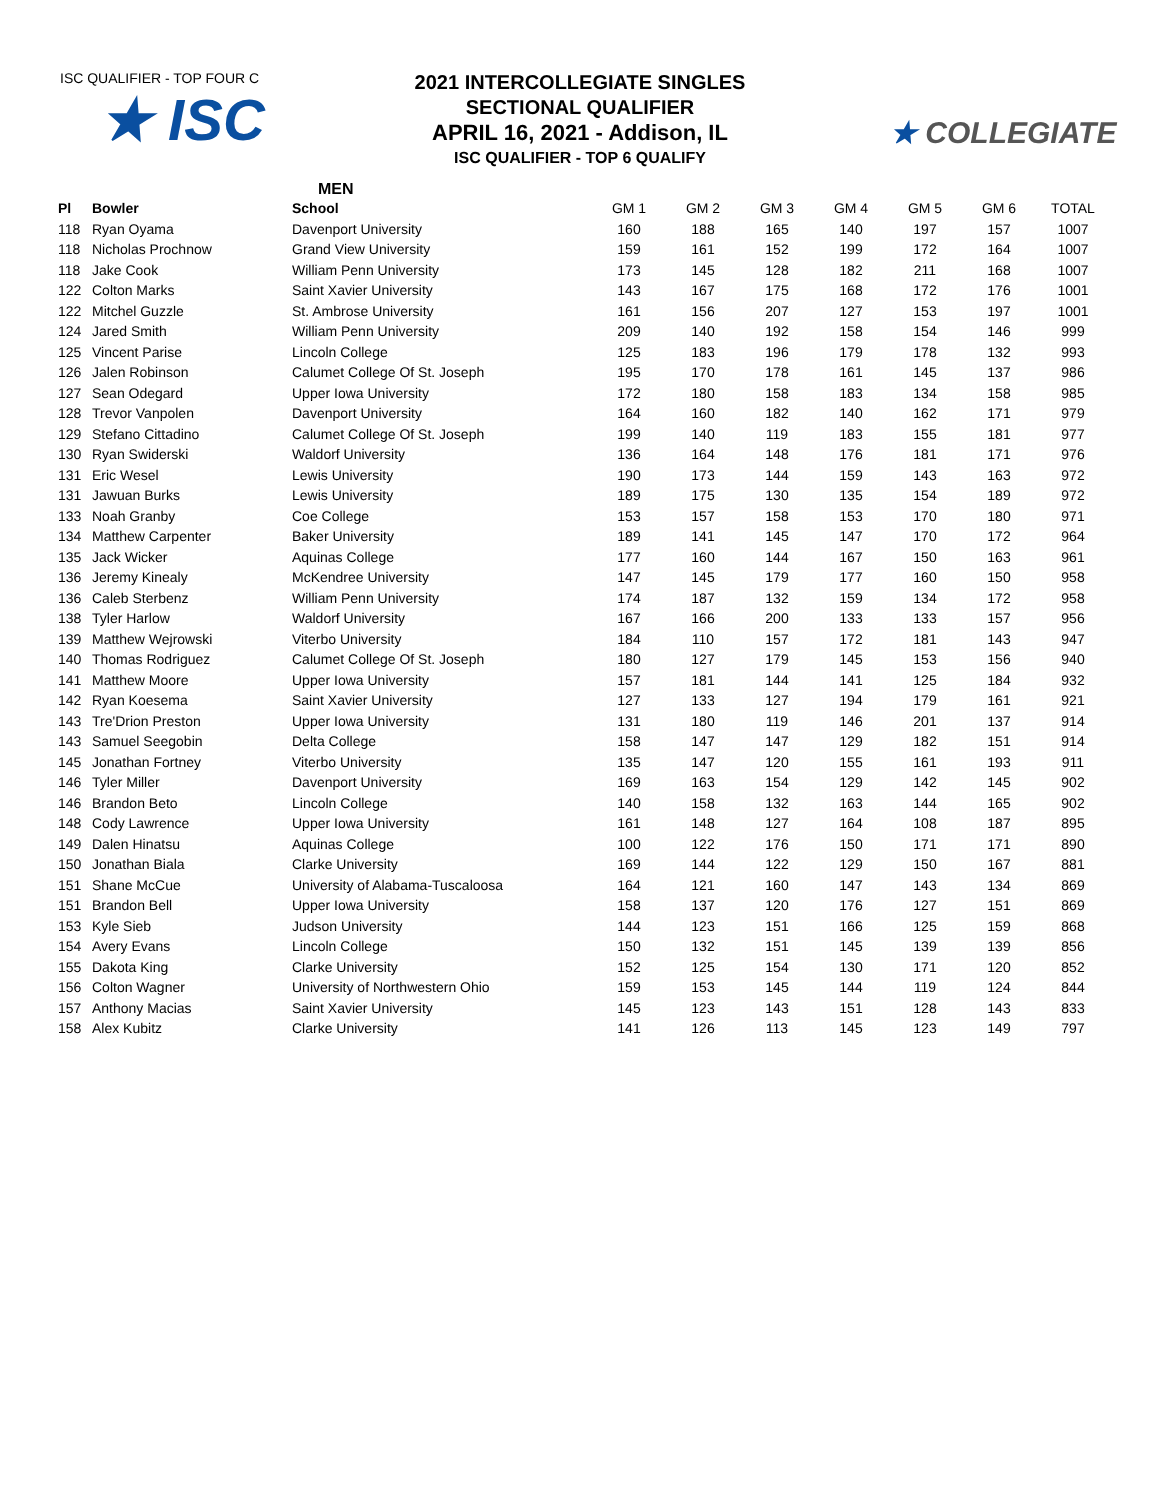ISC QUALIFIER - TOP FOUR C
★ ISC
2021 INTERCOLLEGIATE SINGLES
SECTIONAL QUALIFIER
APRIL 16, 2021 - Addison, IL
ISC QUALIFIER - TOP 6 QUALIFY
★ COLLEGIATE
MEN
| Pl | Bowler | School | GM 1 | GM 2 | GM 3 | GM 4 | GM 5 | GM 6 | TOTAL |
| --- | --- | --- | --- | --- | --- | --- | --- | --- | --- |
| 118 | Ryan Oyama | Davenport University | 160 | 188 | 165 | 140 | 197 | 157 | 1007 |
| 118 | Nicholas Prochnow | Grand View University | 159 | 161 | 152 | 199 | 172 | 164 | 1007 |
| 118 | Jake Cook | William Penn University | 173 | 145 | 128 | 182 | 211 | 168 | 1007 |
| 122 | Colton Marks | Saint Xavier University | 143 | 167 | 175 | 168 | 172 | 176 | 1001 |
| 122 | Mitchel Guzzle | St. Ambrose University | 161 | 156 | 207 | 127 | 153 | 197 | 1001 |
| 124 | Jared Smith | William Penn University | 209 | 140 | 192 | 158 | 154 | 146 | 999 |
| 125 | Vincent Parise | Lincoln College | 125 | 183 | 196 | 179 | 178 | 132 | 993 |
| 126 | Jalen Robinson | Calumet College Of St. Joseph | 195 | 170 | 178 | 161 | 145 | 137 | 986 |
| 127 | Sean Odegard | Upper Iowa University | 172 | 180 | 158 | 183 | 134 | 158 | 985 |
| 128 | Trevor Vanpolen | Davenport University | 164 | 160 | 182 | 140 | 162 | 171 | 979 |
| 129 | Stefano Cittadino | Calumet College Of St. Joseph | 199 | 140 | 119 | 183 | 155 | 181 | 977 |
| 130 | Ryan Swiderski | Waldorf University | 136 | 164 | 148 | 176 | 181 | 171 | 976 |
| 131 | Eric Wesel | Lewis University | 190 | 173 | 144 | 159 | 143 | 163 | 972 |
| 131 | Jawuan Burks | Lewis University | 189 | 175 | 130 | 135 | 154 | 189 | 972 |
| 133 | Noah Granby | Coe College | 153 | 157 | 158 | 153 | 170 | 180 | 971 |
| 134 | Matthew Carpenter | Baker University | 189 | 141 | 145 | 147 | 170 | 172 | 964 |
| 135 | Jack Wicker | Aquinas College | 177 | 160 | 144 | 167 | 150 | 163 | 961 |
| 136 | Jeremy Kinealy | McKendree University | 147 | 145 | 179 | 177 | 160 | 150 | 958 |
| 136 | Caleb Sterbenz | William Penn University | 174 | 187 | 132 | 159 | 134 | 172 | 958 |
| 138 | Tyler Harlow | Waldorf University | 167 | 166 | 200 | 133 | 133 | 157 | 956 |
| 139 | Matthew Wejrowski | Viterbo University | 184 | 110 | 157 | 172 | 181 | 143 | 947 |
| 140 | Thomas Rodriguez | Calumet College Of St. Joseph | 180 | 127 | 179 | 145 | 153 | 156 | 940 |
| 141 | Matthew Moore | Upper Iowa University | 157 | 181 | 144 | 141 | 125 | 184 | 932 |
| 142 | Ryan Koesema | Saint Xavier University | 127 | 133 | 127 | 194 | 179 | 161 | 921 |
| 143 | Tre'Drion Preston | Upper Iowa University | 131 | 180 | 119 | 146 | 201 | 137 | 914 |
| 143 | Samuel Seegobin | Delta College | 158 | 147 | 147 | 129 | 182 | 151 | 914 |
| 145 | Jonathan Fortney | Viterbo University | 135 | 147 | 120 | 155 | 161 | 193 | 911 |
| 146 | Tyler Miller | Davenport University | 169 | 163 | 154 | 129 | 142 | 145 | 902 |
| 146 | Brandon Beto | Lincoln College | 140 | 158 | 132 | 163 | 144 | 165 | 902 |
| 148 | Cody Lawrence | Upper Iowa University | 161 | 148 | 127 | 164 | 108 | 187 | 895 |
| 149 | Dalen Hinatsu | Aquinas College | 100 | 122 | 176 | 150 | 171 | 171 | 890 |
| 150 | Jonathan Biala | Clarke University | 169 | 144 | 122 | 129 | 150 | 167 | 881 |
| 151 | Shane McCue | University of Alabama-Tuscaloosa | 164 | 121 | 160 | 147 | 143 | 134 | 869 |
| 151 | Brandon Bell | Upper Iowa University | 158 | 137 | 120 | 176 | 127 | 151 | 869 |
| 153 | Kyle Sieb | Judson University | 144 | 123 | 151 | 166 | 125 | 159 | 868 |
| 154 | Avery Evans | Lincoln College | 150 | 132 | 151 | 145 | 139 | 139 | 856 |
| 155 | Dakota King | Clarke University | 152 | 125 | 154 | 130 | 171 | 120 | 852 |
| 156 | Colton Wagner | University of Northwestern Ohio | 159 | 153 | 145 | 144 | 119 | 124 | 844 |
| 157 | Anthony Macias | Saint Xavier University | 145 | 123 | 143 | 151 | 128 | 143 | 833 |
| 158 | Alex Kubitz | Clarke University | 141 | 126 | 113 | 145 | 123 | 149 | 797 |